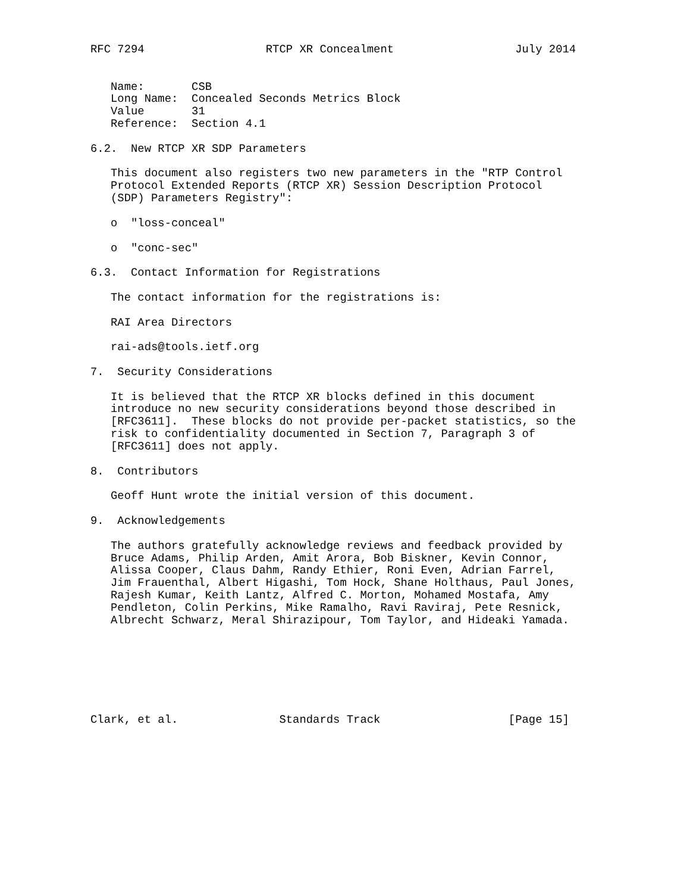RFC 7294                  RTCP XR Concealment                  July 2014


   Name:       CSB
   Long Name:  Concealed Seconds Metrics Block
   Value       31
   Reference:  Section 4.1

6.2.  New RTCP XR SDP Parameters

   This document also registers two new parameters in the "RTP Control
   Protocol Extended Reports (RTCP XR) Session Description Protocol
   (SDP) Parameters Registry":

   o  "loss-conceal"

   o  "conc-sec"

6.3.  Contact Information for Registrations

   The contact information for the registrations is:

   RAI Area Directors

   rai-ads@tools.ietf.org

7.  Security Considerations

   It is believed that the RTCP XR blocks defined in this document
   introduce no new security considerations beyond those described in
   [RFC3611].  These blocks do not provide per-packet statistics, so the
   risk to confidentiality documented in Section 7, Paragraph 3 of
   [RFC3611] does not apply.

8.  Contributors

   Geoff Hunt wrote the initial version of this document.

9.  Acknowledgements

   The authors gratefully acknowledge reviews and feedback provided by
   Bruce Adams, Philip Arden, Amit Arora, Bob Biskner, Kevin Connor,
   Alissa Cooper, Claus Dahm, Randy Ethier, Roni Even, Adrian Farrel,
   Jim Frauenthal, Albert Higashi, Tom Hock, Shane Holthaus, Paul Jones,
   Rajesh Kumar, Keith Lantz, Alfred C. Morton, Mohamed Mostafa, Amy
   Pendleton, Colin Perkins, Mike Ramalho, Ravi Raviraj, Pete Resnick,
   Albrecht Schwarz, Meral Shirazipour, Tom Taylor, and Hideaki Yamada.







Clark, et al.               Standards Track                   [Page 15]